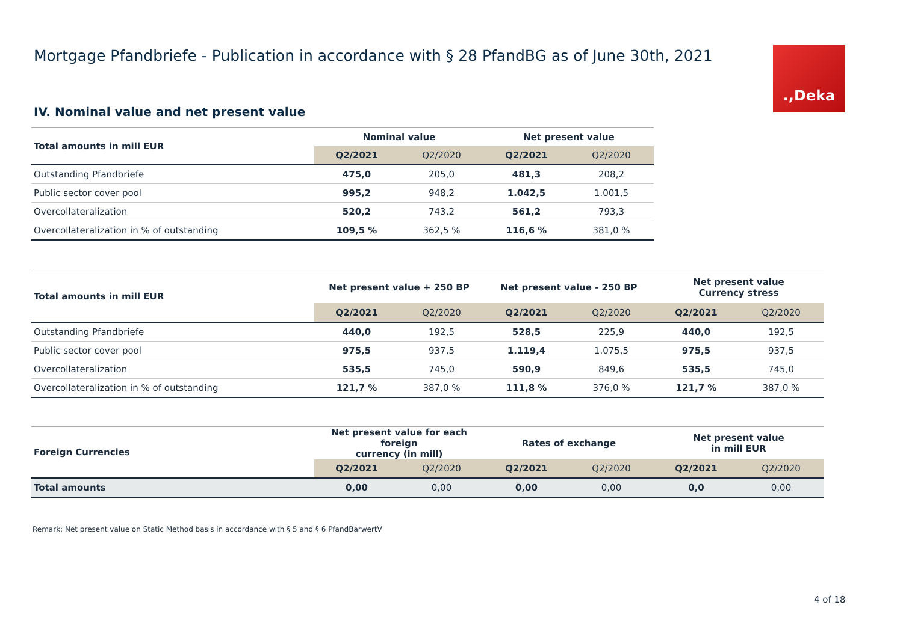Mortgage Pfandbriefe - Publication in accordance with § 28 PfandBG as of June 30th, 2021
.,Deka
IV. Nominal value and net present value
| Total amounts in mill EUR | Nominal value | | Net present value | |
| --- | --- | --- | --- | --- |
| | Q2/2021 | Q2/2020 | Q2/2021 | Q2/2020 |
| Outstanding Pfandbriefe | 475,0 | 205,0 | 481,3 | 208,2 |
| Public sector cover pool | 995,2 | 948,2 | 1.042,5 | 1.001,5 |
| Overcollateralization | 520,2 | 743,2 | 561,2 | 793,3 |
| Overcollateralization in % of outstanding | 109,5 % | 362,5 % | 116,6 % | 381,0 % |
| Total amounts in mill EUR | Net present value + 250 BP | | Net present value - 250 BP | | Net present value Currency stress | |
| --- | --- | --- | --- | --- | --- | --- |
| | Q2/2021 | Q2/2020 | Q2/2021 | Q2/2020 | Q2/2021 | Q2/2020 |
| Outstanding Pfandbriefe | 440,0 | 192,5 | 528,5 | 225,9 | 440,0 | 192,5 |
| Public sector cover pool | 975,5 | 937,5 | 1.119,4 | 1.075,5 | 975,5 | 937,5 |
| Overcollateralization | 535,5 | 745,0 | 590,9 | 849,6 | 535,5 | 745,0 |
| Overcollateralization in % of outstanding | 121,7 % | 387,0 % | 111,8 % | 376,0 % | 121,7 % | 387,0 % |
| Foreign Currencies | Net present value for each foreign currency (in mill) | | Rates of exchange | | Net present value in mill EUR | |
| --- | --- | --- | --- | --- | --- | --- |
| | Q2/2021 | Q2/2020 | Q2/2021 | Q2/2020 | Q2/2021 | Q2/2020 |
| Total amounts | 0,00 | 0,00 | 0,00 | 0,00 | 0,0 | 0,00 |
Remark: Net present value on Static Method basis in accordance with § 5 and § 6 PfandBarwertV
4 of 18